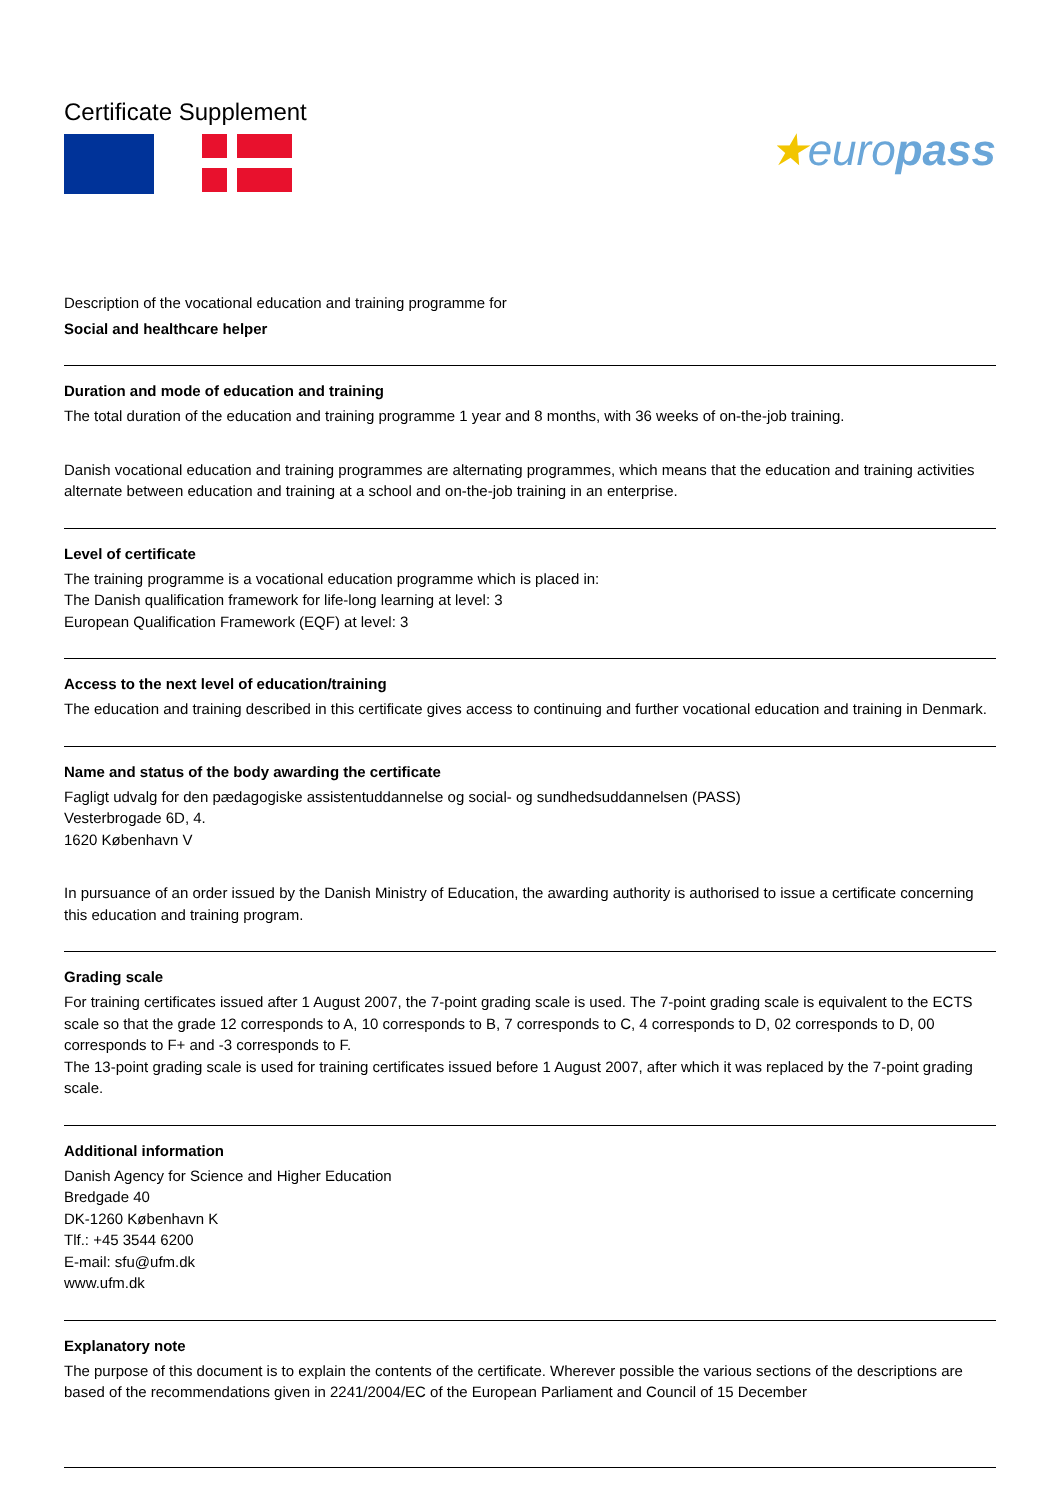Certificate Supplement
★europass
Description of the vocational education and training programme for
Social and healthcare helper
Duration and mode of education and training
The total duration of the education and training programme 1 year and 8 months, with 36 weeks of on-the-job training.
Danish vocational education and training programmes are alternating programmes, which means that the education and training activities alternate between education and training at a school and on-the-job training in an enterprise.
Level of certificate
The training programme is a vocational education programme which is placed in:
The Danish qualification framework for life-long learning at level: 3
European Qualification Framework (EQF) at level: 3
Access to the next level of education/training
The education and training described in this certificate gives access to continuing and further vocational education and training in Denmark.
Name and status of the body awarding the certificate
Fagligt udvalg for den pædagogiske assistentuddannelse og social- og sundhedsuddannelsen (PASS)
Vesterbrogade 6D, 4.
1620 København V
In pursuance of an order issued by the Danish Ministry of Education, the awarding authority is authorised to issue a certificate concerning this education and training program.
Grading scale
For training certificates issued after 1 August 2007, the 7-point grading scale is used. The 7-point grading scale is equivalent to the ECTS scale so that the grade 12 corresponds to A, 10 corresponds to B, 7 corresponds to C, 4 corresponds to D, 02 corresponds to D, 00 corresponds to F+ and -3 corresponds to F.
The 13-point grading scale is used for training certificates issued before 1 August 2007, after which it was replaced by the 7-point grading scale.
Additional information
Danish Agency for Science and Higher Education
Bredgade 40
DK-1260 København K
Tlf.: +45 3544 6200
E-mail: sfu@ufm.dk
www.ufm.dk
Explanatory note
The purpose of this document is to explain the contents of the certificate. Wherever possible the various sections of the descriptions are based of the recommendations given in 2241/2004/EC of the European Parliament and Council of 15 December